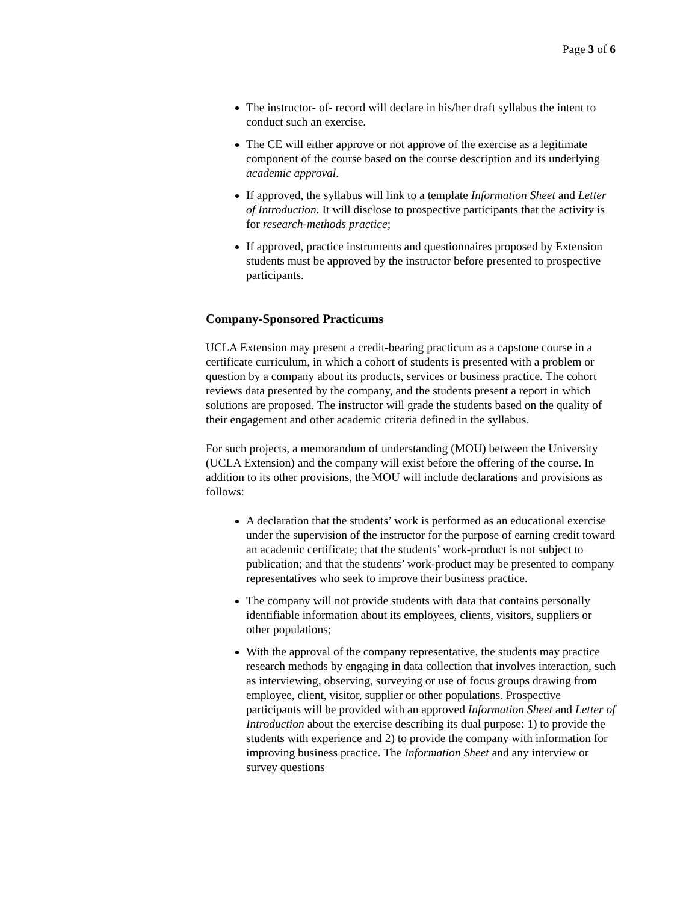Page 3 of 6
The instructor- of- record will declare in his/her draft syllabus the intent to conduct such an exercise.
The CE will either approve or not approve of the exercise as a legitimate component of the course based on the course description and its underlying academic approval.
If approved, the syllabus will link to a template Information Sheet and Letter of Introduction. It will disclose to prospective participants that the activity is for research-methods practice;
If approved, practice instruments and questionnaires proposed by Extension students must be approved by the instructor before presented to prospective participants.
Company-Sponsored Practicums
UCLA Extension may present a credit-bearing practicum as a capstone course in a certificate curriculum, in which a cohort of students is presented with a problem or question by a company about its products, services or business practice. The cohort reviews data presented by the company, and the students present a report in which solutions are proposed. The instructor will grade the students based on the quality of their engagement and other academic criteria defined in the syllabus.
For such projects, a memorandum of understanding (MOU) between the University (UCLA Extension) and the company will exist before the offering of the course. In addition to its other provisions, the MOU will include declarations and provisions as follows:
A declaration that the students’ work is performed as an educational exercise under the supervision of the instructor for the purpose of earning credit toward an academic certificate; that the students’ work-product is not subject to publication; and that the students’ work-product may be presented to company representatives who seek to improve their business practice.
The company will not provide students with data that contains personally identifiable information about its employees, clients, visitors, suppliers or other populations;
With the approval of the company representative, the students may practice research methods by engaging in data collection that involves interaction, such as interviewing, observing, surveying or use of focus groups drawing from employee, client, visitor, supplier or other populations. Prospective participants will be provided with an approved Information Sheet and Letter of Introduction about the exercise describing its dual purpose: 1) to provide the students with experience and 2) to provide the company with information for improving business practice. The Information Sheet and any interview or survey questions